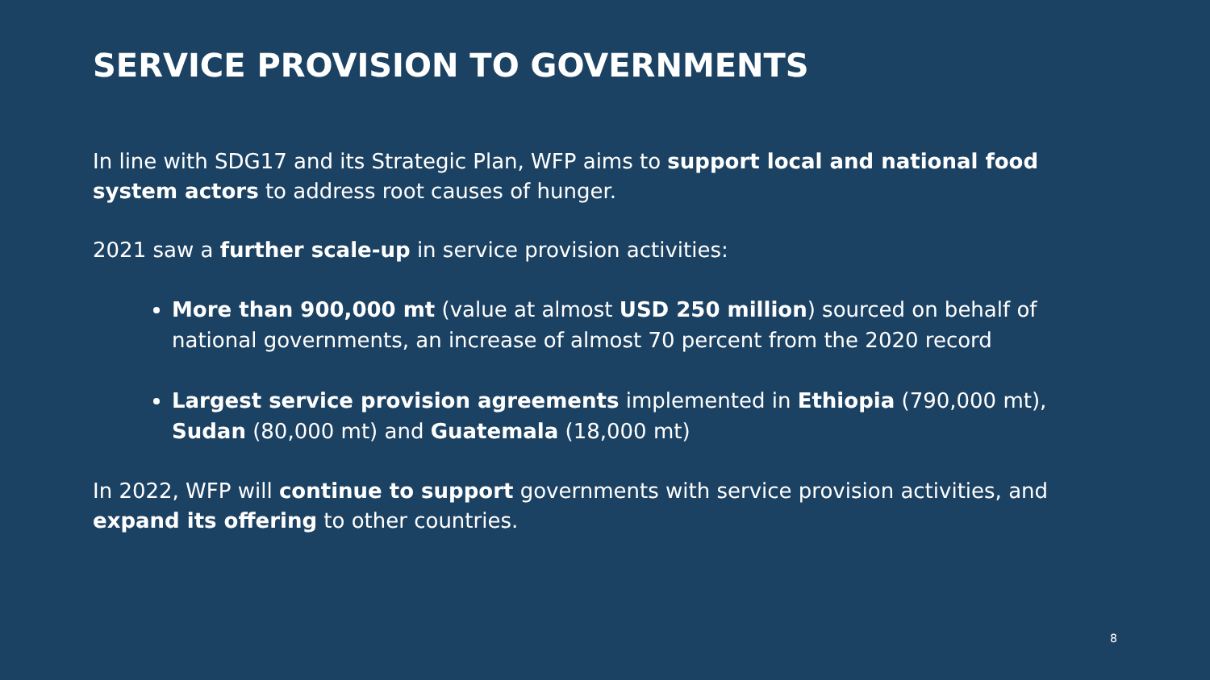SERVICE PROVISION TO GOVERNMENTS
In line with SDG17 and its Strategic Plan, WFP aims to support local and national food system actors to address root causes of hunger.
2021 saw a further scale-up in service provision activities:
More than 900,000 mt (value at almost USD 250 million) sourced on behalf of national governments, an increase of almost 70 percent from the 2020 record
Largest service provision agreements implemented in Ethiopia (790,000 mt), Sudan (80,000 mt) and Guatemala (18,000 mt)
In 2022, WFP will continue to support governments with service provision activities, and expand its offering to other countries.
8